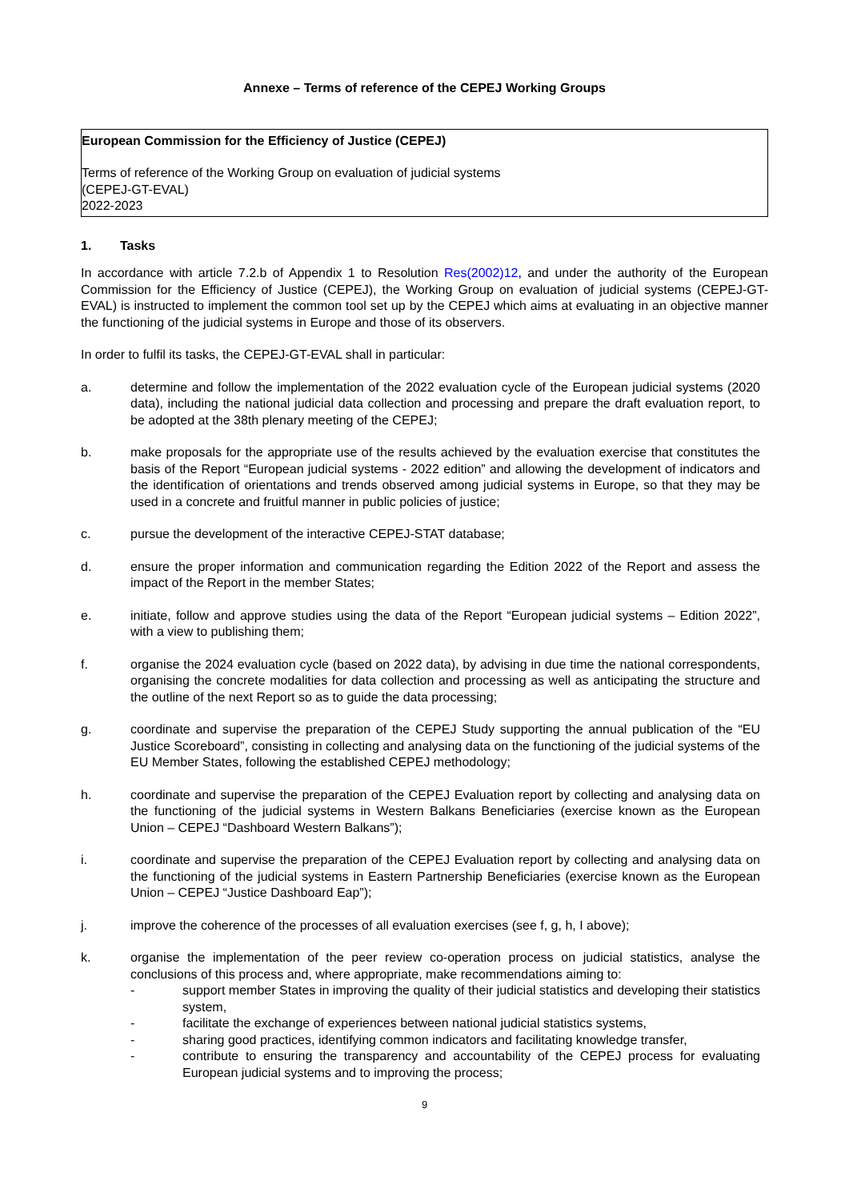Annexe – Terms of reference of the CEPEJ Working Groups
European Commission for the Efficiency of Justice (CEPEJ)
Terms of reference of the Working Group on evaluation of judicial systems
(CEPEJ-GT-EVAL)
2022-2023
1. Tasks
In accordance with article 7.2.b of Appendix 1 to Resolution Res(2002)12, and under the authority of the European Commission for the Efficiency of Justice (CEPEJ), the Working Group on evaluation of judicial systems (CEPEJ-GT-EVAL) is instructed to implement the common tool set up by the CEPEJ which aims at evaluating in an objective manner the functioning of the judicial systems in Europe and those of its observers.
In order to fulfil its tasks, the CEPEJ-GT-EVAL shall in particular:
a. determine and follow the implementation of the 2022 evaluation cycle of the European judicial systems (2020 data), including the national judicial data collection and processing and prepare the draft evaluation report, to be adopted at the 38th plenary meeting of the CEPEJ;
b. make proposals for the appropriate use of the results achieved by the evaluation exercise that constitutes the basis of the Report “European judicial systems - 2022 edition” and allowing the development of indicators and the identification of orientations and trends observed among judicial systems in Europe, so that they may be used in a concrete and fruitful manner in public policies of justice;
c. pursue the development of the interactive CEPEJ-STAT database;
d. ensure the proper information and communication regarding the Edition 2022 of the Report and assess the impact of the Report in the member States;
e. initiate, follow and approve studies using the data of the Report “European judicial systems – Edition 2022”, with a view to publishing them;
f. organise the 2024 evaluation cycle (based on 2022 data), by advising in due time the national correspondents, organising the concrete modalities for data collection and processing as well as anticipating the structure and the outline of the next Report so as to guide the data processing;
g. coordinate and supervise the preparation of the CEPEJ Study supporting the annual publication of the “EU Justice Scoreboard”, consisting in collecting and analysing data on the functioning of the judicial systems of the EU Member States, following the established CEPEJ methodology;
h. coordinate and supervise the preparation of the CEPEJ Evaluation report by collecting and analysing data on the functioning of the judicial systems in Western Balkans Beneficiaries (exercise known as the European Union – CEPEJ “Dashboard Western Balkans”);
i. coordinate and supervise the preparation of the CEPEJ Evaluation report by collecting and analysing data on the functioning of the judicial systems in Eastern Partnership Beneficiaries (exercise known as the European Union – CEPEJ “Justice Dashboard Eap”);
j. improve the coherence of the processes of all evaluation exercises (see f, g, h, I above);
k. organise the implementation of the peer review co-operation process on judicial statistics, analyse the conclusions of this process and, where appropriate, make recommendations aiming to:
- support member States in improving the quality of their judicial statistics and developing their statistics system,
- facilitate the exchange of experiences between national judicial statistics systems,
- sharing good practices, identifying common indicators and facilitating knowledge transfer,
- contribute to ensuring the transparency and accountability of the CEPEJ process for evaluating European judicial systems and to improving the process;
9